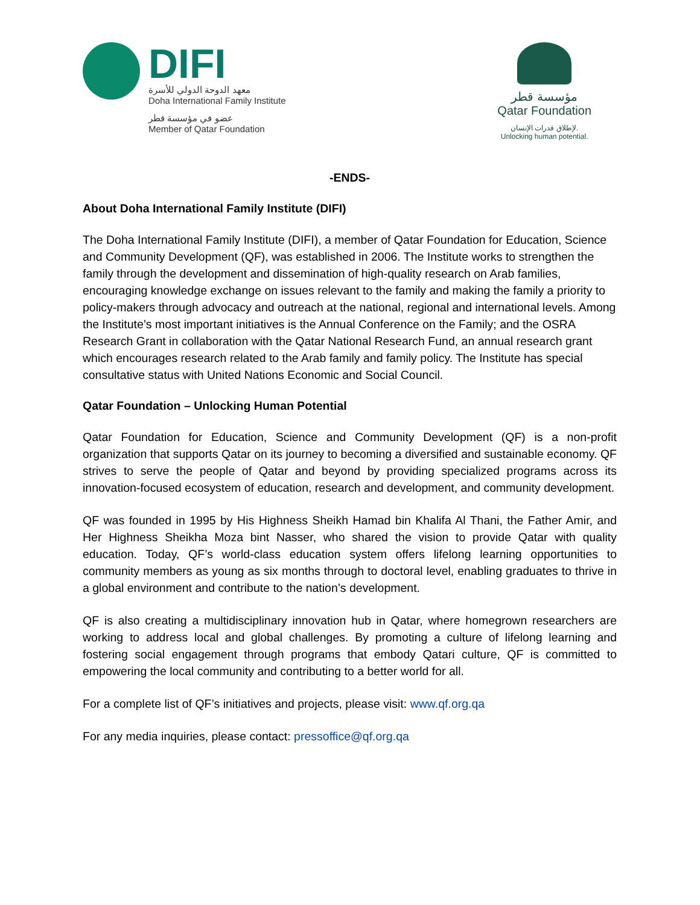DIFI
معهد الدوحة الدولي للأسرة
Doha International Family Institute
عضو في مؤسسة قطر
Member of Qatar Foundation
مؤسسة قطر
Qatar Foundation
لإطلاق قدرات الإنسان.
Unlocking human potential.
-ENDS-
About Doha International Family Institute (DIFI)
The Doha International Family Institute (DIFI), a member of Qatar Foundation for Education, Science and Community Development (QF), was established in 2006. The Institute works to strengthen the family through the development and dissemination of high-quality research on Arab families, encouraging knowledge exchange on issues relevant to the family and making the family a priority to policy-makers through advocacy and outreach at the national, regional and international levels. Among the Institute’s most important initiatives is the Annual Conference on the Family; and the OSRA Research Grant in collaboration with the Qatar National Research Fund, an annual research grant which encourages research related to the Arab family and family policy. The Institute has special consultative status with United Nations Economic and Social Council.
Qatar Foundation – Unlocking Human Potential
Qatar Foundation for Education, Science and Community Development (QF) is a non-profit organization that supports Qatar on its journey to becoming a diversified and sustainable economy. QF strives to serve the people of Qatar and beyond by providing specialized programs across its innovation-focused ecosystem of education, research and development, and community development.
QF was founded in 1995 by His Highness Sheikh Hamad bin Khalifa Al Thani, the Father Amir, and Her Highness Sheikha Moza bint Nasser, who shared the vision to provide Qatar with quality education. Today, QF’s world-class education system offers lifelong learning opportunities to community members as young as six months through to doctoral level, enabling graduates to thrive in a global environment and contribute to the nation’s development.
QF is also creating a multidisciplinary innovation hub in Qatar, where homegrown researchers are working to address local and global challenges. By promoting a culture of lifelong learning and fostering social engagement through programs that embody Qatari culture, QF is committed to empowering the local community and contributing to a better world for all.
For a complete list of QF’s initiatives and projects, please visit: www.qf.org.qa
For any media inquiries, please contact: pressoffice@qf.org.qa